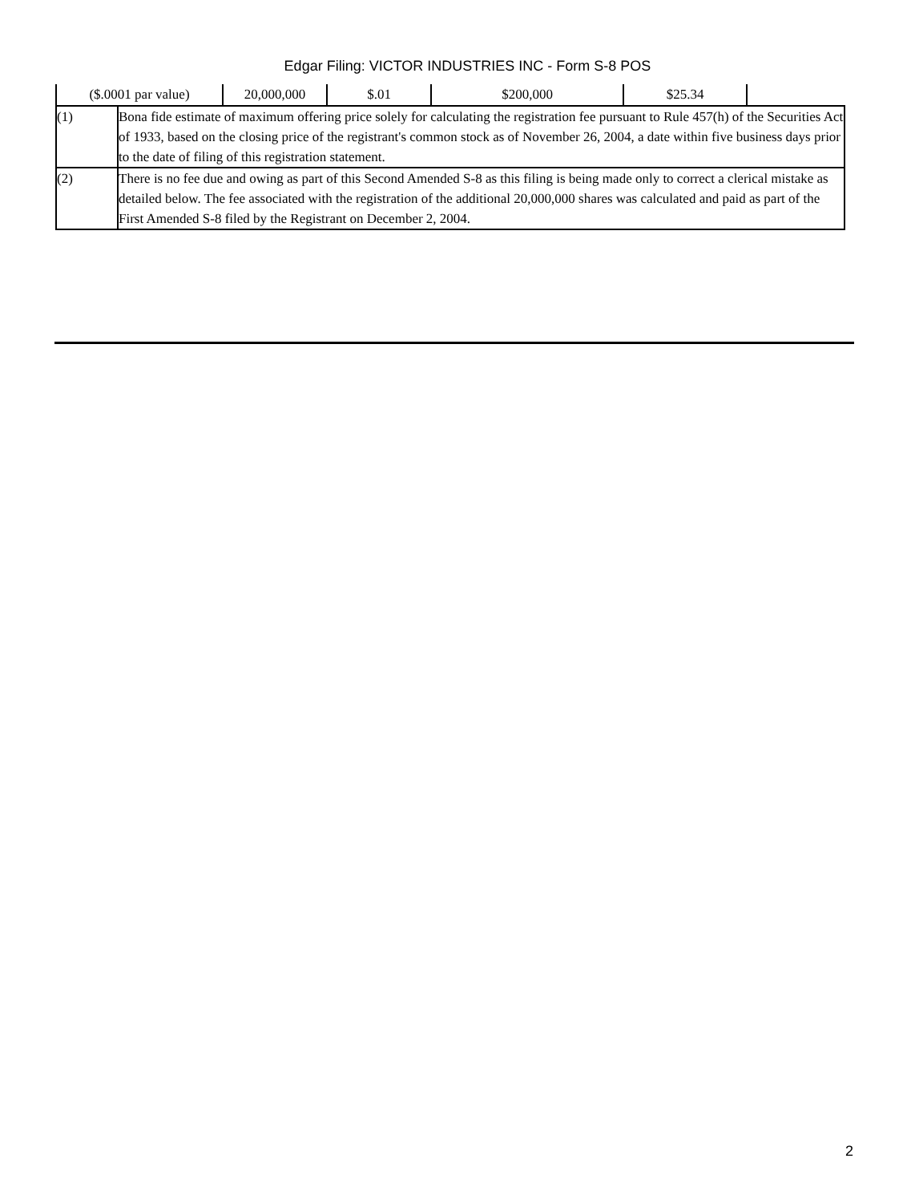Edgar Filing: VICTOR INDUSTRIES INC - Form S-8 POS
| ($.0001 par value) | 20,000,000 | $.01 | $200,000 | $25.34 | |
| (1) | Bona fide estimate of maximum offering price solely for calculating the registration fee pursuant to Rule 457(h) of the Securities Act of 1933, based on the closing price of the registrant's common stock as of November 26, 2004, a date within five business days prior to the date of filing of this registration statement. |
| (2) | There is no fee due and owing as part of this Second Amended S-8 as this filing is being made only to correct a clerical mistake as detailed below. The fee associated with the registration of the additional 20,000,000 shares was calculated and paid as part of the First Amended S-8 filed by the Registrant on December 2, 2004. |
2